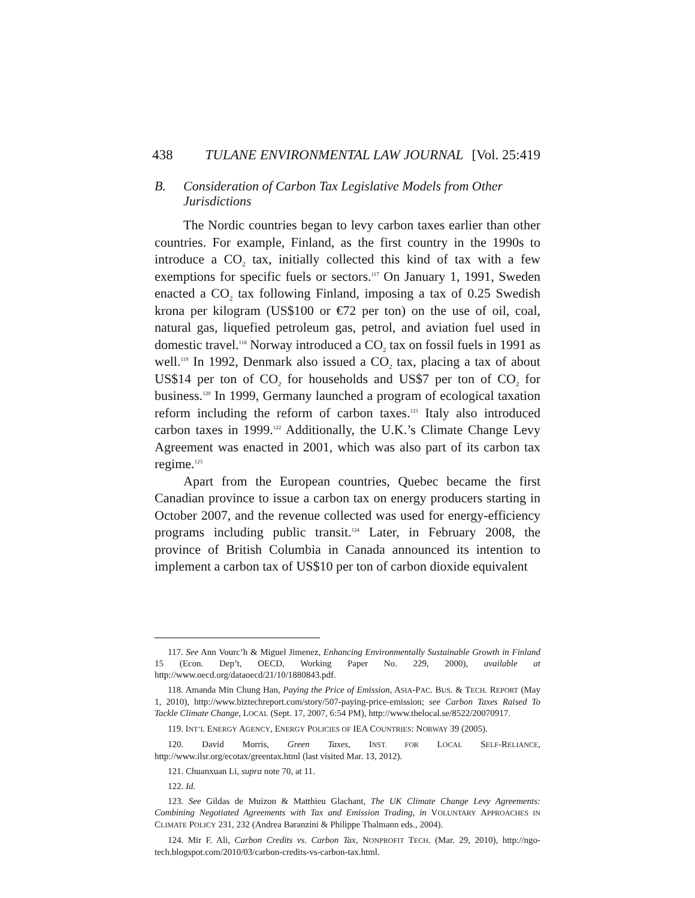438 TULANE ENVIRONMENTAL LAW JOURNAL [Vol. 25:419
B. Consideration of Carbon Tax Legislative Models from Other Jurisdictions
The Nordic countries began to levy carbon taxes earlier than other countries. For example, Finland, as the first country in the 1990s to introduce a CO<sub>2</sub> tax, initially collected this kind of tax with a few exemptions for specific fuels or sectors.<sup>117</sup> On January 1, 1991, Sweden enacted a CO<sub>2</sub> tax following Finland, imposing a tax of 0.25 Swedish krona per kilogram (US$100 or €72 per ton) on the use of oil, coal, natural gas, liquefied petroleum gas, petrol, and aviation fuel used in domestic travel.<sup>118</sup> Norway introduced a CO<sub>2</sub> tax on fossil fuels in 1991 as well.<sup>119</sup> In 1992, Denmark also issued a CO<sub>2</sub> tax, placing a tax of about US$14 per ton of CO<sub>2</sub> for households and US$7 per ton of CO<sub>2</sub> for business.<sup>120</sup> In 1999, Germany launched a program of ecological taxation reform including the reform of carbon taxes.<sup>121</sup> Italy also introduced carbon taxes in 1999.<sup>122</sup> Additionally, the U.K.’s Climate Change Levy Agreement was enacted in 2001, which was also part of its carbon tax regime.<sup>123</sup>
Apart from the European countries, Quebec became the first Canadian province to issue a carbon tax on energy producers starting in October 2007, and the revenue collected was used for energy-efficiency programs including public transit.<sup>124</sup> Later, in February 2008, the province of British Columbia in Canada announced its intention to implement a carbon tax of US$10 per ton of carbon dioxide equivalent
117. See Ann Vourc’h & Miguel Jimenez, Enhancing Environmentally Sustainable Growth in Finland 15 (Econ. Dep’t, OECD, Working Paper No. 229, 2000), available at http://www.oecd.org/dataoecd/21/10/1880843.pdf.
118. Amanda Min Chung Han, Paying the Price of Emission, ASIA-PAC. BUS. & TECH. REPORT (May 1, 2010), http://www.biztechreport.com/story/507-paying-price-emission; see Carbon Taxes Raised To Tackle Climate Change, LOCAL (Sept. 17, 2007, 6:54 PM), http://www.thelocal.se/8522/20070917.
119. INT’L ENERGY AGENCY, ENERGY POLICIES OF IEA COUNTRIES: NORWAY 39 (2005).
120. David Morris, Green Taxes, INST. FOR LOCAL SELF-RELIANCE, http://www.ilsr.org/ecotax/greentax.html (last visited Mar. 13, 2012).
121. Chuanxuan Li, supra note 70, at 11.
122. Id.
123. See Gildas de Muizon & Matthieu Glachant, The UK Climate Change Levy Agreements: Combining Negotiated Agreements with Tax and Emission Trading, in VOLUNTARY APPROACHES IN CLIMATE POLICY 231, 232 (Andrea Baranzini & Philippe Thalmann eds., 2004).
124. Mir F. Ali, Carbon Credits vs. Carbon Tax, NONPROFIT TECH. (Mar. 29, 2010), http://ngo-tech.blogspot.com/2010/03/carbon-credits-vs-carbon-tax.html.